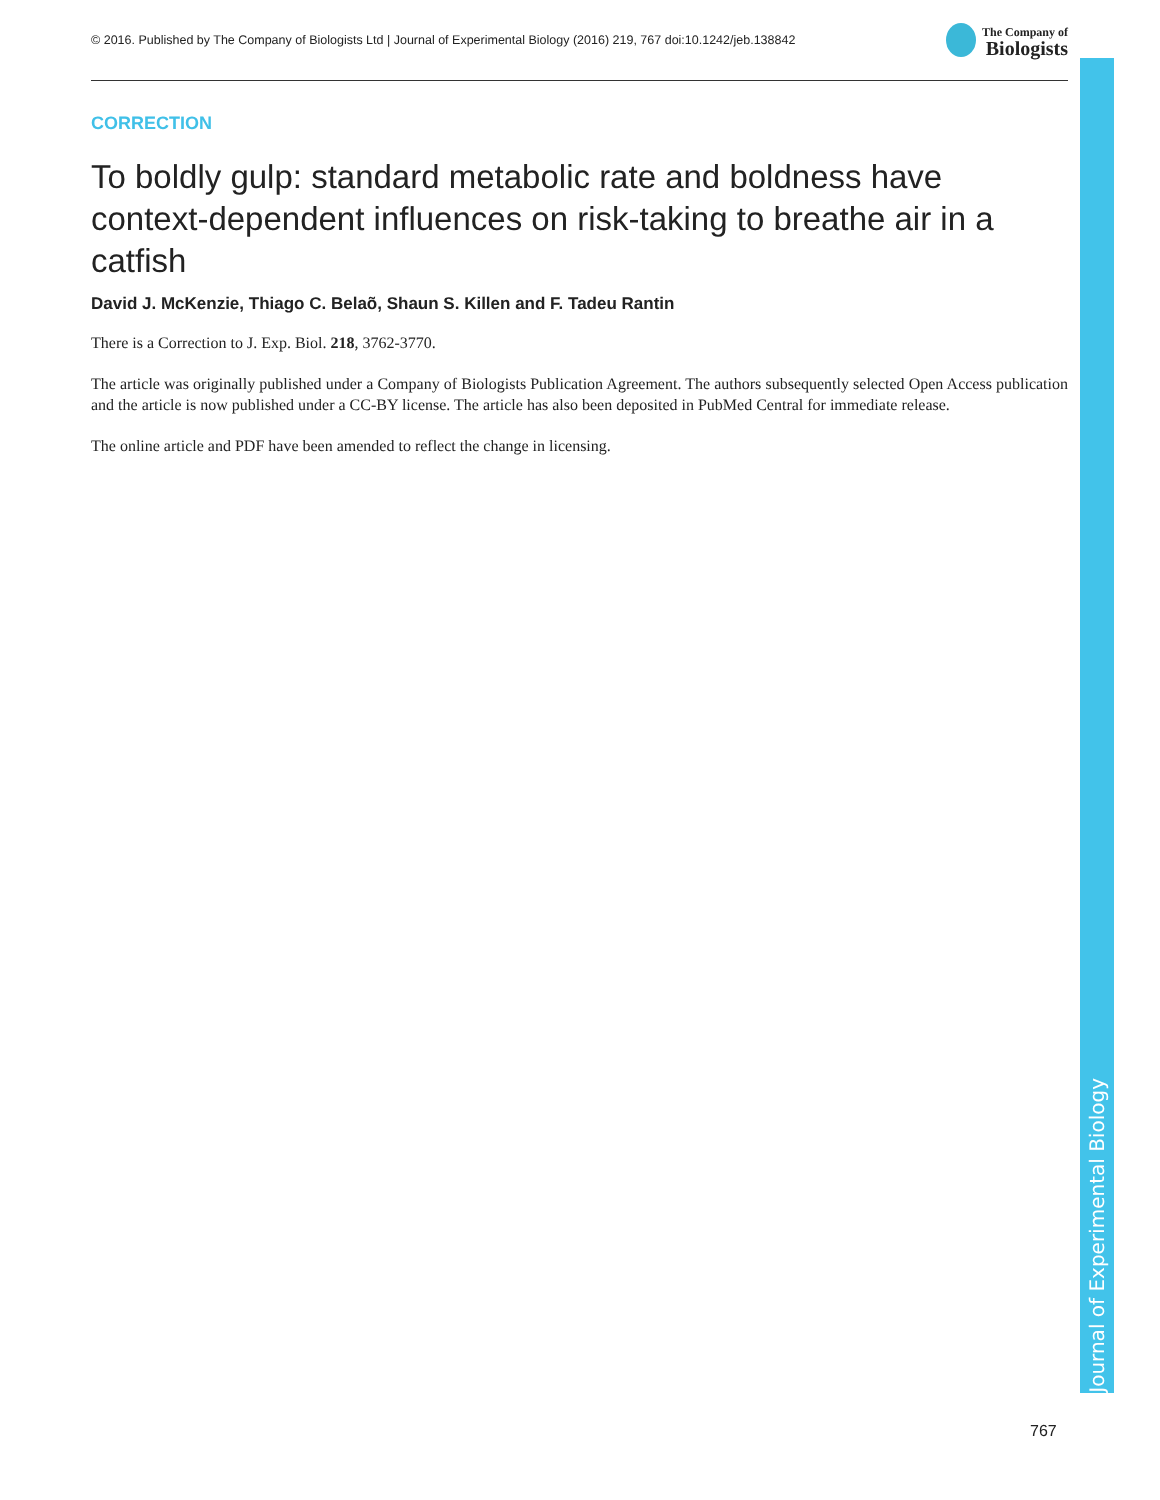© 2016. Published by The Company of Biologists Ltd | Journal of Experimental Biology (2016) 219, 767 doi:10.1242/jeb.138842 The Company of
Biologists
CORRECTION
To boldly gulp: standard metabolic rate and boldness have context-dependent influences on risk-taking to breathe air in a catfish
David J. McKenzie, Thiago C. Belaõ, Shaun S. Killen and F. Tadeu Rantin
There is a Correction to J. Exp. Biol. 218, 3762-3770.
The article was originally published under a Company of Biologists Publication Agreement. The authors subsequently selected Open Access publication and the article is now published under a CC-BY license. The article has also been deposited in PubMed Central for immediate release.
The online article and PDF have been amended to reflect the change in licensing.
Journal of Experimental Biology
767